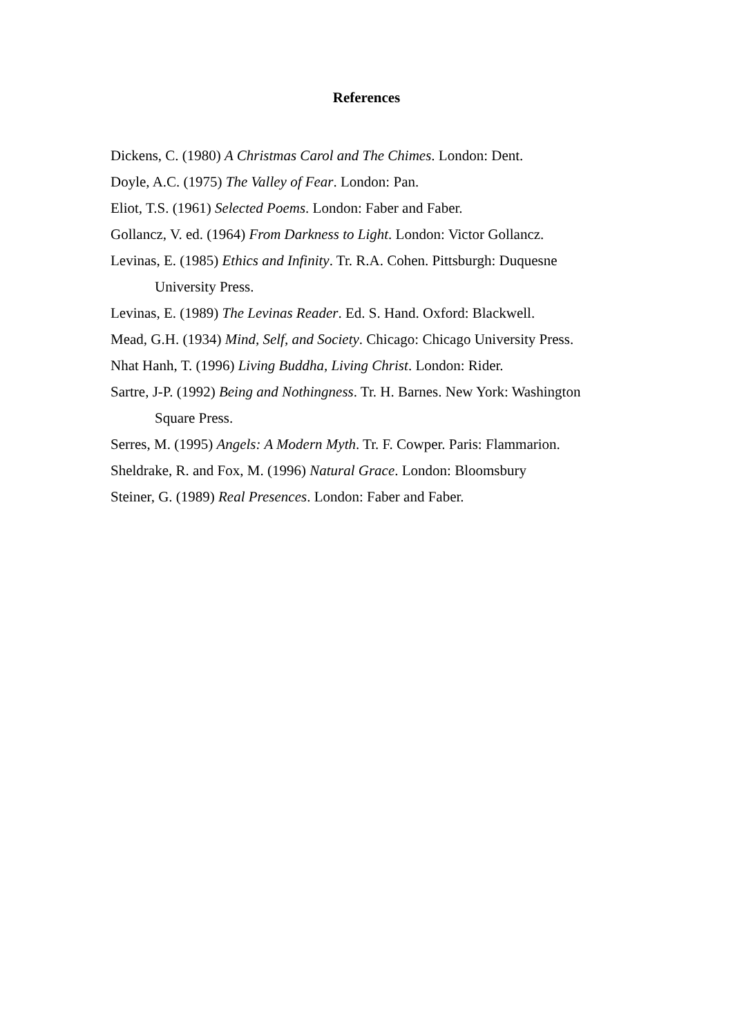References
Dickens, C. (1980) A Christmas Carol and The Chimes. London: Dent.
Doyle, A.C. (1975) The Valley of Fear. London: Pan.
Eliot, T.S. (1961) Selected Poems. London: Faber and Faber.
Gollancz, V. ed. (1964) From Darkness to Light. London: Victor Gollancz.
Levinas, E. (1985) Ethics and Infinity. Tr. R.A. Cohen. Pittsburgh: Duquesne University Press.
Levinas, E. (1989) The Levinas Reader. Ed. S. Hand. Oxford: Blackwell.
Mead, G.H. (1934) Mind, Self, and Society. Chicago: Chicago University Press.
Nhat Hanh, T. (1996) Living Buddha, Living Christ. London: Rider.
Sartre, J-P. (1992) Being and Nothingness. Tr. H. Barnes. New York: Washington Square Press.
Serres, M. (1995) Angels: A Modern Myth. Tr. F. Cowper. Paris: Flammarion.
Sheldrake, R. and Fox, M. (1996) Natural Grace. London: Bloomsbury
Steiner, G. (1989) Real Presences. London: Faber and Faber.